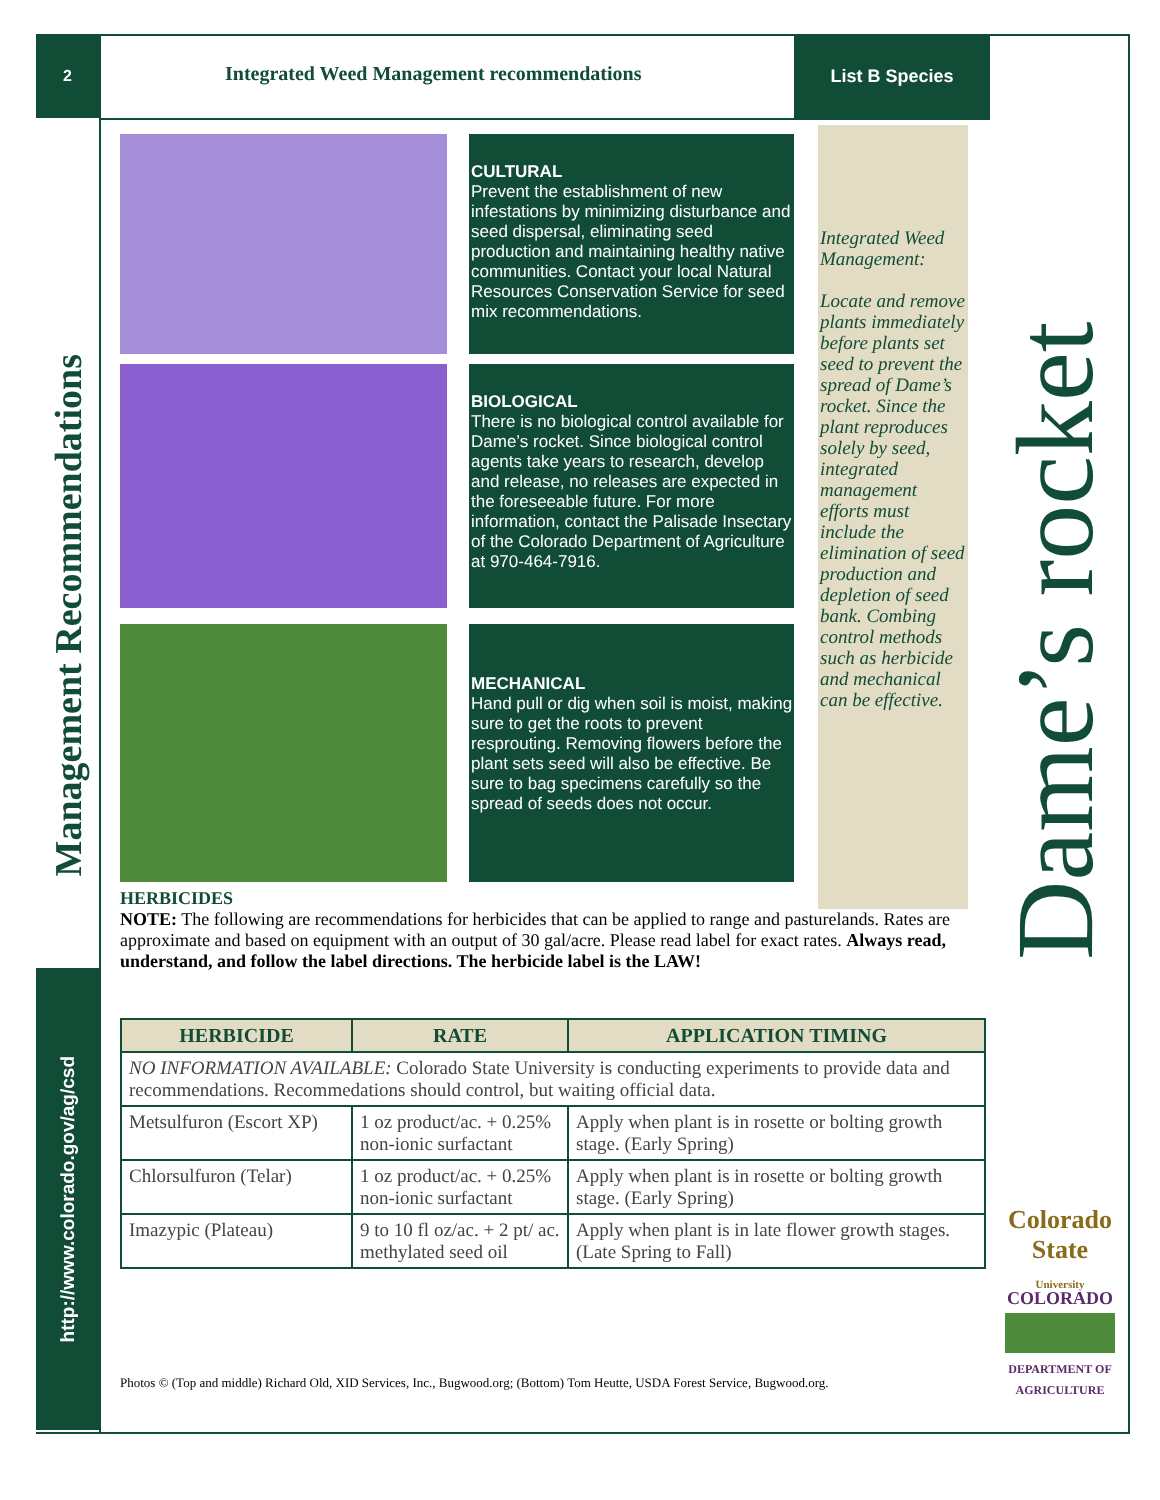2
Integrated Weed Management recommendations
List B Species
Management Recommendations
http://www.colorado.gov/ag/csd
CULTURAL
Prevent the establishment of new infestations by minimizing disturbance and seed dispersal, eliminating seed production and maintaining healthy native communities. Contact your local Natural Resources Conservation Service for seed mix recommendations.
BIOLOGICAL
There is no biological control available for Dame’s rocket. Since biological control agents take years to research, develop and release, no releases are expected in the foreseeable future. For more information, contact the Palisade Insectary of the Colorado Department of Agriculture at 970-464-7916.
MECHANICAL
Hand pull or dig when soil is moist, making sure to get the roots to prevent resprouting. Removing flowers before the plant sets seed will also be effective. Be sure to bag specimens carefully so the spread of seeds does not occur.
Integrated Weed Management:
Locate and remove plants immediately before plants set seed to prevent the spread of Dame’s rocket. Since the plant reproduces solely by seed, integrated management efforts must include the elimination of seed production and depletion of seed bank. Combing control methods such as herbicide and mechanical can be effective.
Dame’s rocket
HERBICIDES
NOTE: The following are recommendations for herbicides that can be applied to range and pasturelands. Rates are approximate and based on equipment with an output of 30 gal/acre. Please read label for exact rates. Always read, understand, and follow the label directions. The herbicide label is the LAW!
| HERBICIDE | RATE | APPLICATION TIMING |
| --- | --- | --- |
| NO INFORMATION AVAILABLE: Colorado State University is conducting experiments to provide data and recommendations. Recommedations should control, but waiting official data. | | |
| Metsulfuron (Escort XP) | 1 oz product/ac. + 0.25% non-ionic surfactant | Apply when plant is in rosette or bolting growth stage. (Early Spring) |
| Chlorsulfuron (Telar) | 1 oz product/ac. + 0.25% non-ionic surfactant | Apply when plant is in rosette or bolting growth stage. (Early Spring) |
| Imazypic (Plateau) | 9 to 10 fl oz/ac. + 2 pt/ ac. methylated seed oil | Apply when plant is in late flower growth stages. (Late Spring to Fall) |
Photos © (Top and middle) Richard Old, XID Services, Inc., Bugwood.org; (Bottom) Tom Heutte, USDA Forest Service, Bugwood.org.
Colorado State
University
COLORADO
DEPARTMENT OF
AGRICULTURE